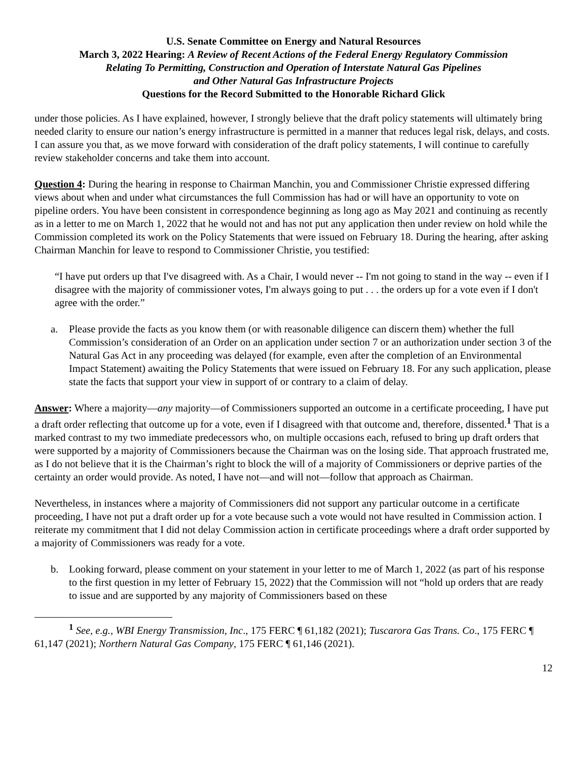U.S. Senate Committee on Energy and Natural Resources
March 3, 2022 Hearing: A Review of Recent Actions of the Federal Energy Regulatory Commission
Relating To Permitting, Construction and Operation of Interstate Natural Gas Pipelines
and Other Natural Gas Infrastructure Projects
Questions for the Record Submitted to the Honorable Richard Glick
under those policies. As I have explained, however, I strongly believe that the draft policy statements will ultimately bring needed clarity to ensure our nation’s energy infrastructure is permitted in a manner that reduces legal risk, delays, and costs. I can assure you that, as we move forward with consideration of the draft policy statements, I will continue to carefully review stakeholder concerns and take them into account.
Question 4: During the hearing in response to Chairman Manchin, you and Commissioner Christie expressed differing views about when and under what circumstances the full Commission has had or will have an opportunity to vote on pipeline orders. You have been consistent in correspondence beginning as long ago as May 2021 and continuing as recently as in a letter to me on March 1, 2022 that he would not and has not put any application then under review on hold while the Commission completed its work on the Policy Statements that were issued on February 18. During the hearing, after asking Chairman Manchin for leave to respond to Commissioner Christie, you testified:
“I have put orders up that I've disagreed with. As a Chair, I would never -- I'm not going to stand in the way -- even if I disagree with the majority of commissioner votes, I'm always going to put . . . the orders up for a vote even if I don't agree with the order.”
a. Please provide the facts as you know them (or with reasonable diligence can discern them) whether the full Commission’s consideration of an Order on an application under section 7 or an authorization under section 3 of the Natural Gas Act in any proceeding was delayed (for example, even after the completion of an Environmental Impact Statement) awaiting the Policy Statements that were issued on February 18. For any such application, please state the facts that support your view in support of or contrary to a claim of delay.
Answer: Where a majority—any majority—of Commissioners supported an outcome in a certificate proceeding, I have put a draft order reflecting that outcome up for a vote, even if I disagreed with that outcome and, therefore, dissented.<sup>1</sup> That is a marked contrast to my two immediate predecessors who, on multiple occasions each, refused to bring up draft orders that were supported by a majority of Commissioners because the Chairman was on the losing side. That approach frustrated me, as I do not believe that it is the Chairman’s right to block the will of a majority of Commissioners or deprive parties of the certainty an order would provide. As noted, I have not—and will not—follow that approach as Chairman.
Nevertheless, in instances where a majority of Commissioners did not support any particular outcome in a certificate proceeding, I have not put a draft order up for a vote because such a vote would not have resulted in Commission action. I reiterate my commitment that I did not delay Commission action in certificate proceedings where a draft order supported by a majority of Commissioners was ready for a vote.
b. Looking forward, please comment on your statement in your letter to me of March 1, 2022 (as part of his response to the first question in my letter of February 15, 2022) that the Commission will not “hold up orders that are ready to issue and are supported by any majority of Commissioners based on these
<sup>1</sup> See, e.g., WBI Energy Transmission, Inc., 175 FERC ¶ 61,182 (2021); Tuscarora Gas Trans. Co., 175 FERC ¶ 61,147 (2021); Northern Natural Gas Company, 175 FERC ¶ 61,146 (2021).
12